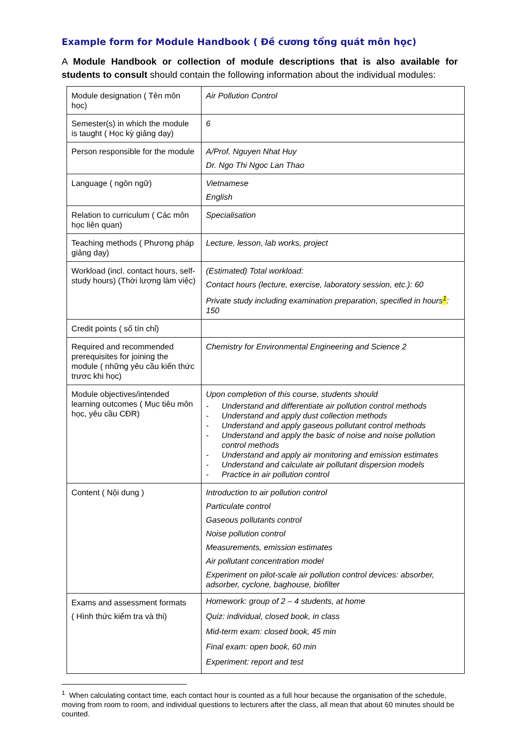Example form for Module Handbook ( Đề cương tổng quát môn học)
A Module Handbook or collection of module descriptions that is also available for students to consult should contain the following information about the individual modules:
| Module designation ( Tên môn học) | Air Pollution Control |
| Semester(s) in which the module is taught ( Học kỳ giảng dạy) | 6 |
| Person responsible for the module | A/Prof. Nguyen Nhat Huy Dr. Ngo Thi Ngoc Lan Thao |
| Language ( ngôn ngữ) | Vietnamese English |
| Relation to curriculum ( Các môn học liên quan) | Specialisation |
| Teaching methods ( Phương pháp giảng dạy) | Lecture, lesson, lab works, project |
| Workload (incl. contact hours, self-study hours) (Thời lượng làm việc) | (Estimated) Total workload: Contact hours (lecture, exercise, laboratory session, etc.): 60 Private study including examination preparation, specified in hours <sup>1</sup> : 150 |
| Credit points ( số tín chỉ) | |
| Required and recommended prerequisites for joining the module ( những yêu cầu kiến thức trươc khi học) | Chemistry for Environmental Engineering and Science 2 |
| Module objectives/intended learning outcomes ( Mục tiêu môn học, yêu cầu CĐR) | Upon completion of this course, students should - Understand and differentiate air pollution control methods - Understand and apply dust collection methods - Understand and apply gaseous pollutant control methods - Understand and apply the basic of noise and noise pollution control methods - Understand and apply air monitoring and emission estimates - Understand and calculate air pollutant dispersion models - Practice in air pollution control |
| Content ( Nội dung ) | Introduction to air pollution control Particulate control Gaseous pollutants control Noise pollution control Measurements, emission estimates Air pollutant concentration model Experiment on pilot-scale air pollution control devices: absorber, adsorber, cyclone, baghouse, biofilter |
| Exams and assessment formats ( Hình thức kiểm tra và thi) | Homework: group of 2 – 4 students, at home Quiz: individual, closed book, in class Mid-term exam: closed book, 45 min Final exam: open book, 60 min Experiment: report and test |
<sup>1</sup> When calculating contact time, each contact hour is counted as a full hour because the organisation of the schedule, moving from room to room, and individual questions to lecturers after the class, all mean that about 60 minutes should be counted.